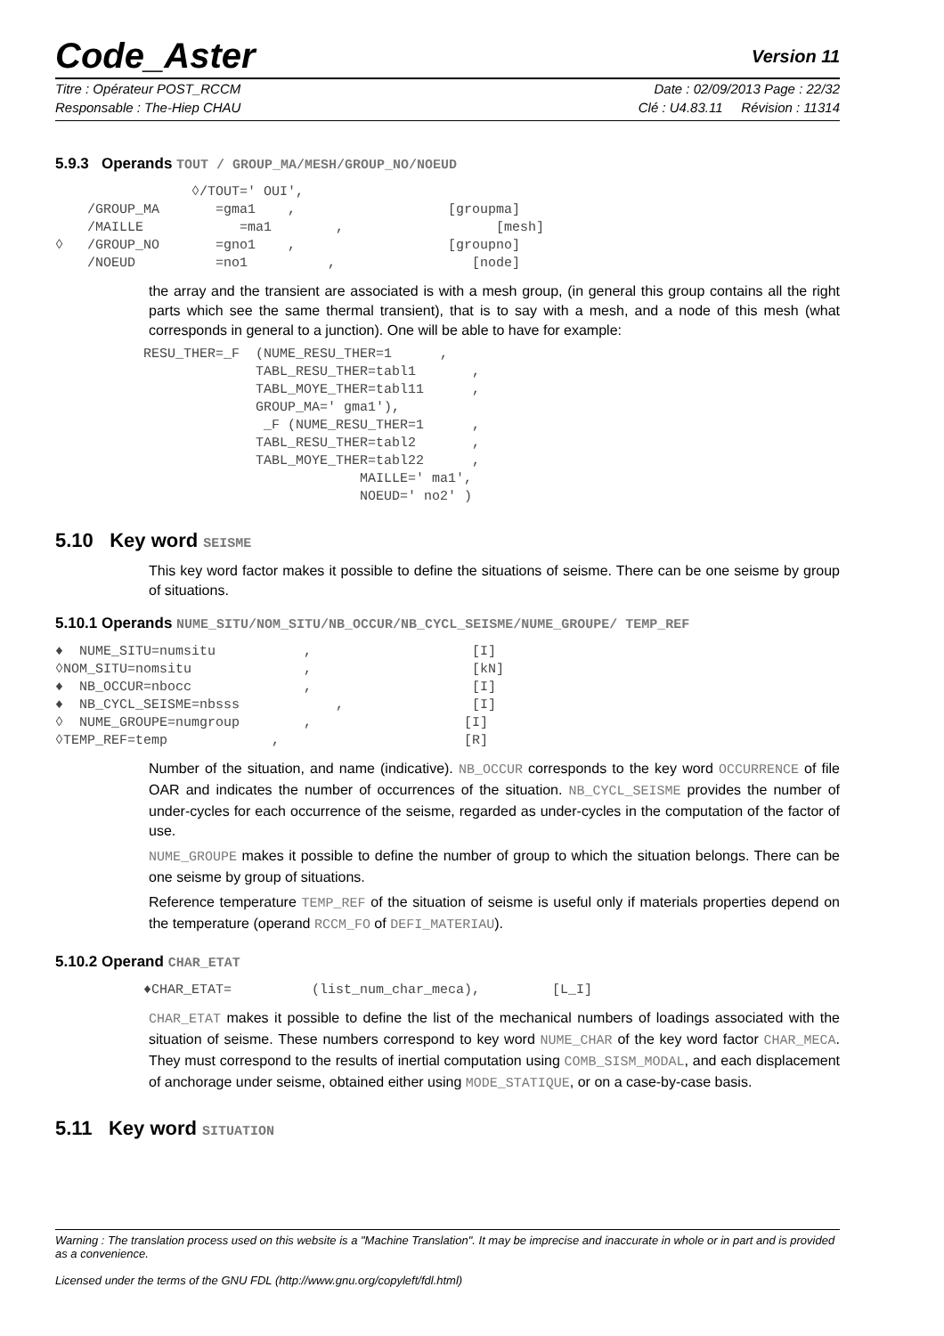Code_Aster Version 11
Titre : Opérateur POST_RCCM Date : 02/09/2013 Page : 22/32
Responsable : The-Hiep CHAU Clé : U4.83.11 Révision : 11314
5.9.3 Operands TOUT / GROUP_MA/MESH/GROUP_NO/NOEUD
                 ◊/TOUT=' OUI',
    /GROUP_MA       =gma1    ,                   [groupma]
    /MAILLE            =ma1        ,                   [mesh]
◊   /GROUP_NO       =gno1    ,                   [groupno]
    /NOEUD          =no1          ,                 [node]
the array and the transient are associated is with a mesh group, (in general this group contains all the right parts which see the same thermal transient), that is to say with a mesh, and a node of this mesh (what corresponds in general to a junction). One will be able to have for example:
           RESU_THER=_F  (NUME_RESU_THER=1      ,
                         TABL_RESU_THER=tabl1       ,
                         TABL_MOYE_THER=tabl11      ,
                         GROUP_MA=' gma1'),
                          _F (NUME_RESU_THER=1      ,
                         TABL_RESU_THER=tabl2       ,
                         TABL_MOYE_THER=tabl22      ,
                                      MAILLE=' ma1',
                                      NOEUD=' no2' )
5.10 Key word SEISME
This key word factor makes it possible to define the situations of seisme. There can be one seisme by group of situations.
5.10.1 Operands NUME_SITU/NOM_SITU/NB_OCCUR/NB_CYCL_SEISME/NUME_GROUPE/ TEMP_REF
♦  NUME_SITU=numsitu           ,                    [I]
◊NOM_SITU=nomsitu              ,                    [kN]
♦  NB_OCCUR=nbocc              ,                    [I]
♦  NB_CYCL_SEISME=nbsss            ,                [I]
◊  NUME_GROUPE=numgroup        ,                   [I]
◊TEMP_REF=temp             ,                       [R]
Number of the situation, and name (indicative). NB_OCCUR corresponds to the key word OCCURRENCE of file OAR and indicates the number of occurrences of the situation. NB_CYCL_SEISME provides the number of under-cycles for each occurrence of the seisme, regarded as under-cycles in the computation of the factor of use.
NUME_GROUPE makes it possible to define the number of group to which the situation belongs. There can be one seisme by group of situations.
Reference temperature TEMP_REF of the situation of seisme is useful only if materials properties depend on the temperature (operand RCCM_FO of DEFI_MATERIAU).
5.10.2 Operand CHAR_ETAT
           ♦CHAR_ETAT=          (list_num_char_meca),         [L_I]
CHAR_ETAT makes it possible to define the list of the mechanical numbers of loadings associated with the situation of seisme. These numbers correspond to key word NUME_CHAR of the key word factor CHAR_MECA. They must correspond to the results of inertial computation using COMB_SISM_MODAL, and each displacement of anchorage under seisme, obtained either using MODE_STATIQUE, or on a case-by-case basis.
5.11 Key word SITUATION
Warning : The translation process used on this website is a "Machine Translation". It may be imprecise and inaccurate in whole or in part and is provided as a convenience.
Licensed under the terms of the GNU FDL (http://www.gnu.org/copyleft/fdl.html)